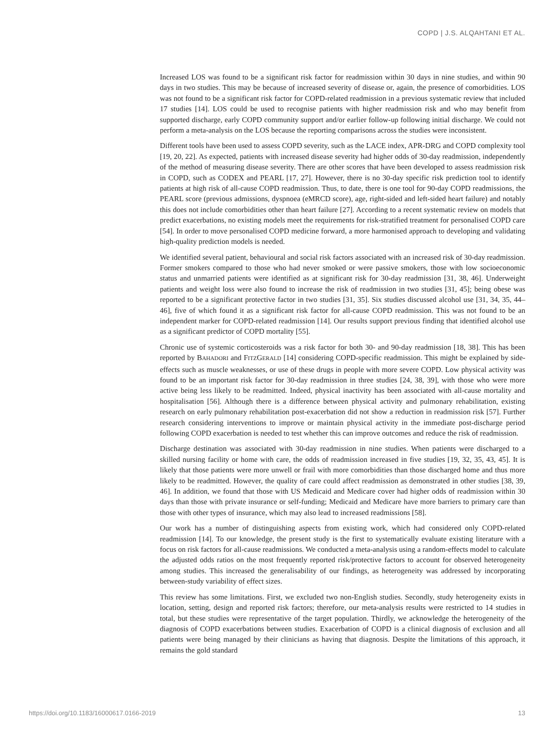COPD | J.S. ALQAHTANI ET AL.
Increased LOS was found to be a significant risk factor for readmission within 30 days in nine studies, and within 90 days in two studies. This may be because of increased severity of disease or, again, the presence of comorbidities. LOS was not found to be a significant risk factor for COPD-related readmission in a previous systematic review that included 17 studies [14]. LOS could be used to recognise patients with higher readmission risk and who may benefit from supported discharge, early COPD community support and/or earlier follow-up following initial discharge. We could not perform a meta-analysis on the LOS because the reporting comparisons across the studies were inconsistent.
Different tools have been used to assess COPD severity, such as the LACE index, APR-DRG and COPD complexity tool [19, 20, 22]. As expected, patients with increased disease severity had higher odds of 30-day readmission, independently of the method of measuring disease severity. There are other scores that have been developed to assess readmission risk in COPD, such as CODEX and PEARL [17, 27]. However, there is no 30-day specific risk prediction tool to identify patients at high risk of all-cause COPD readmission. Thus, to date, there is one tool for 90-day COPD readmissions, the PEARL score (previous admissions, dyspnoea (eMRCD score), age, right-sided and left-sided heart failure) and notably this does not include comorbidities other than heart failure [27]. According to a recent systematic review on models that predict exacerbations, no existing models meet the requirements for risk-stratified treatment for personalised COPD care [54]. In order to move personalised COPD medicine forward, a more harmonised approach to developing and validating high-quality prediction models is needed.
We identified several patient, behavioural and social risk factors associated with an increased risk of 30-day readmission. Former smokers compared to those who had never smoked or were passive smokers, those with low socioeconomic status and unmarried patients were identified as at significant risk for 30-day readmission [31, 38, 46]. Underweight patients and weight loss were also found to increase the risk of readmission in two studies [31, 45]; being obese was reported to be a significant protective factor in two studies [31, 35]. Six studies discussed alcohol use [31, 34, 35, 44–46], five of which found it as a significant risk factor for all-cause COPD readmission. This was not found to be an independent marker for COPD-related readmission [14]. Our results support previous finding that identified alcohol use as a significant predictor of COPD mortality [55].
Chronic use of systemic corticosteroids was a risk factor for both 30- and 90-day readmission [18, 38]. This has been reported by BAHADORI and FITZGERALD [14] considering COPD-specific readmission. This might be explained by side-effects such as muscle weaknesses, or use of these drugs in people with more severe COPD. Low physical activity was found to be an important risk factor for 30-day readmission in three studies [24, 38, 39], with those who were more active being less likely to be readmitted. Indeed, physical inactivity has been associated with all-cause mortality and hospitalisation [56]. Although there is a difference between physical activity and pulmonary rehabilitation, existing research on early pulmonary rehabilitation post-exacerbation did not show a reduction in readmission risk [57]. Further research considering interventions to improve or maintain physical activity in the immediate post-discharge period following COPD exacerbation is needed to test whether this can improve outcomes and reduce the risk of readmission.
Discharge destination was associated with 30-day readmission in nine studies. When patients were discharged to a skilled nursing facility or home with care, the odds of readmission increased in five studies [19, 32, 35, 43, 45]. It is likely that those patients were more unwell or frail with more comorbidities than those discharged home and thus more likely to be readmitted. However, the quality of care could affect readmission as demonstrated in other studies [38, 39, 46]. In addition, we found that those with US Medicaid and Medicare cover had higher odds of readmission within 30 days than those with private insurance or self-funding; Medicaid and Medicare have more barriers to primary care than those with other types of insurance, which may also lead to increased readmissions [58].
Our work has a number of distinguishing aspects from existing work, which had considered only COPD-related readmission [14]. To our knowledge, the present study is the first to systematically evaluate existing literature with a focus on risk factors for all-cause readmissions. We conducted a meta-analysis using a random-effects model to calculate the adjusted odds ratios on the most frequently reported risk/protective factors to account for observed heterogeneity among studies. This increased the generalisability of our findings, as heterogeneity was addressed by incorporating between-study variability of effect sizes.
This review has some limitations. First, we excluded two non-English studies. Secondly, study heterogeneity exists in location, setting, design and reported risk factors; therefore, our meta-analysis results were restricted to 14 studies in total, but these studies were representative of the target population. Thirdly, we acknowledge the heterogeneity of the diagnosis of COPD exacerbations between studies. Exacerbation of COPD is a clinical diagnosis of exclusion and all patients were being managed by their clinicians as having that diagnosis. Despite the limitations of this approach, it remains the gold standard
https://doi.org/10.1183/16000617.0166-2019 13